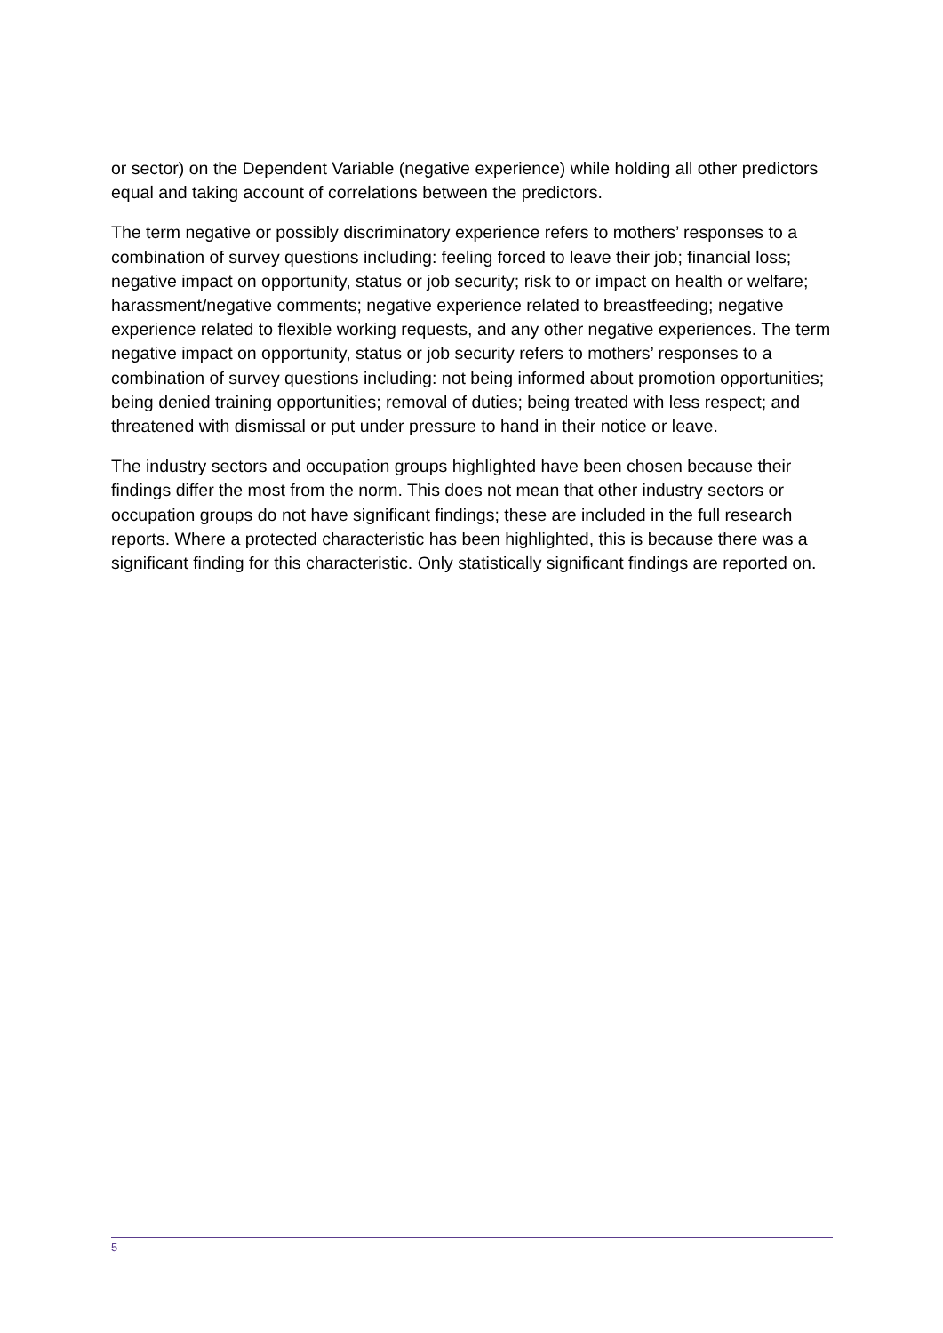or sector) on the Dependent Variable (negative experience) while holding all other predictors equal and taking account of correlations between the predictors.
The term negative or possibly discriminatory experience refers to mothers’ responses to a combination of survey questions including: feeling forced to leave their job; financial loss; negative impact on opportunity, status or job security; risk to or impact on health or welfare; harassment/negative comments; negative experience related to breastfeeding; negative experience related to flexible working requests, and any other negative experiences. The term negative impact on opportunity, status or job security refers to mothers’ responses to a combination of survey questions including: not being informed about promotion opportunities; being denied training opportunities; removal of duties; being treated with less respect; and threatened with dismissal or put under pressure to hand in their notice or leave.
The industry sectors and occupation groups highlighted have been chosen because their findings differ the most from the norm. This does not mean that other industry sectors or occupation groups do not have significant findings; these are included in the full research reports. Where a protected characteristic has been highlighted, this is because there was a significant finding for this characteristic. Only statistically significant findings are reported on.
5